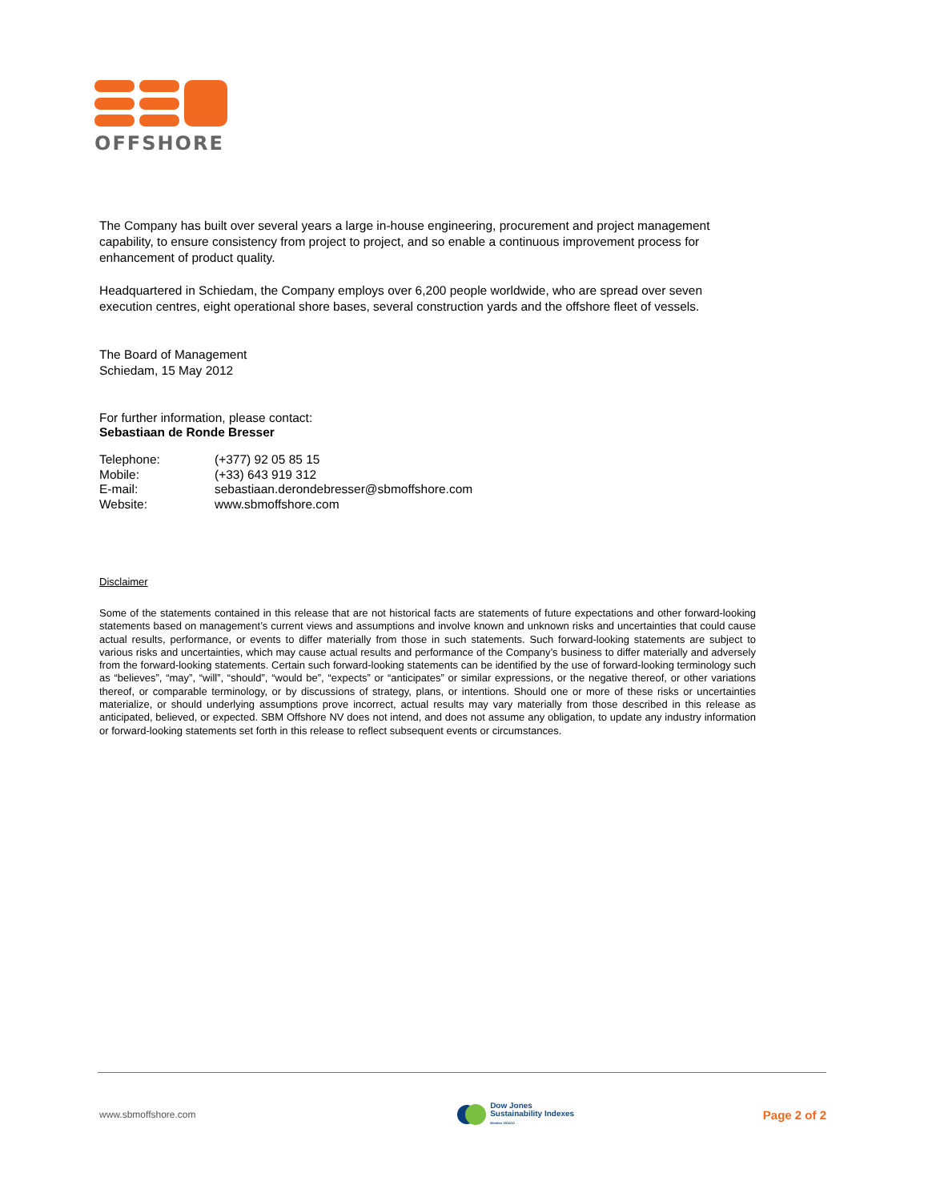OFFSHORE
The Company has built over several years a large in-house engineering, procurement and project management capability, to ensure consistency from project to project, and so enable a continuous improvement process for enhancement of product quality.
Headquartered in Schiedam, the Company employs over 6,200 people worldwide, who are spread over seven execution centres, eight operational shore bases, several construction yards and the offshore fleet of vessels.
The Board of Management
Schiedam, 15 May 2012
For further information, please contact:
Sebastiaan de Ronde Bresser
| Telephone: | (+377) 92 05 85 15 |
| Mobile: | (+33) 643 919 312 |
| E-mail: | sebastiaan.derondebresser@sbmoffshore.com |
| Website: | www.sbmoffshore.com |
Disclaimer
Some of the statements contained in this release that are not historical facts are statements of future expectations and other forward-looking statements based on management’s current views and assumptions and involve known and unknown risks and uncertainties that could cause actual results, performance, or events to differ materially from those in such statements. Such forward-looking statements are subject to various risks and uncertainties, which may cause actual results and performance of the Company’s business to differ materially and adversely from the forward-looking statements. Certain such forward-looking statements can be identified by the use of forward-looking terminology such as “believes”, “may”, “will”, “should”, “would be”, “expects” or “anticipates” or similar expressions, or the negative thereof, or other variations thereof, or comparable terminology, or by discussions of strategy, plans, or intentions. Should one or more of these risks or uncertainties materialize, or should underlying assumptions prove incorrect, actual results may vary materially from those described in this release as anticipated, believed, or expected. SBM Offshore NV does not intend, and does not assume any obligation, to update any industry information or forward-looking statements set forth in this release to reflect subsequent events or circumstances.
www.sbmoffshore.com Dow Jones
Sustainability Indexes
Member 2011/12 Page 2 of 2